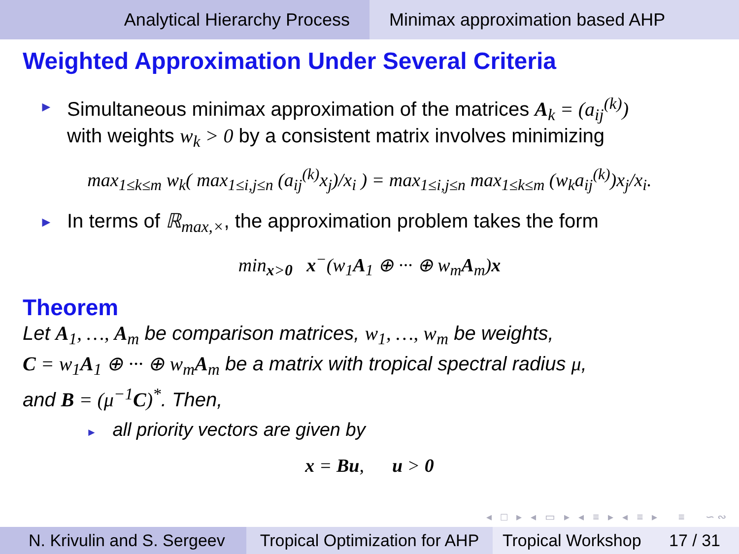Analytical Hierarchy Process Minimax approximation based AHP
Weighted Approximation Under Several Criteria
► Simultaneous minimax approximation of the matrices A<sub>k</sub> = (a<sub>ij</sub><sup>(k)</sup>)
with weights w<sub>k</sub> > 0 by a consistent matrix involves minimizing
max<sub>1≤k≤m</sub> w<sub>k</sub>( max<sub>1≤i,j≤n</sub> (a<sub>ij</sub><sup>(k)</sup>x<sub>j</sub>)/x<sub>i</sub> ) = max<sub>1≤i,j≤n</sub> max<sub>1≤k≤m</sub> (w<sub>k</sub>a<sub>ij</sub><sup>(k)</sup>)x<sub>j</sub>/x<sub>i</sub>.
► In terms of ℝ<sub>max,×</sub>, the approximation problem takes the form
min<sub>x>0</sub> x<sup>−</sup>(w<sub>1</sub>A<sub>1</sub> ⊕ ··· ⊕ w<sub>m</sub>A<sub>m</sub>)x
Theorem
Let A<sub>1</sub>, …, A<sub>m</sub> be comparison matrices, w<sub>1</sub>, …, w<sub>m</sub> be weights,
C = w<sub>1</sub>A<sub>1</sub> ⊕ ··· ⊕ w<sub>m</sub>A<sub>m</sub> be a matrix with tropical spectral radius μ,
and B = (μ<sup>−1</sup>C)<sup>*</sup>. Then,
► all priority vectors are given by
x = Bu, u > 0
◂ □ ▸ ◂ ▭ ▸ ◂ ≡ ▸ ◂ ≡ ▸ ≡ ∽∾
N. Krivulin and S. Sergeev
Tropical Optimization for AHP
Tropical Workshop 17 / 31